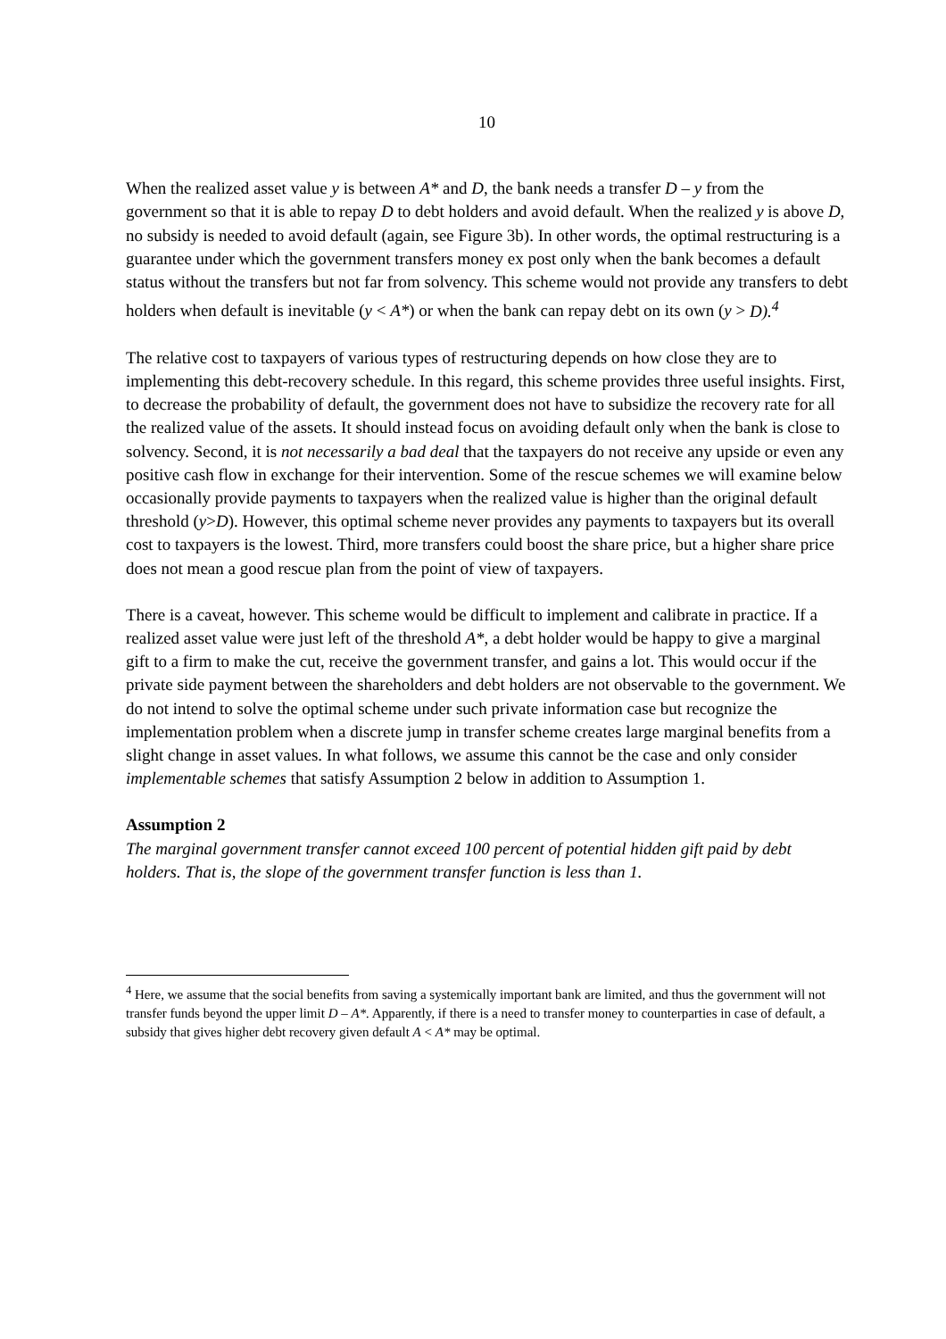10
When the realized asset value y is between A* and D, the bank needs a transfer D – y from the government so that it is able to repay D to debt holders and avoid default. When the realized y is above D, no subsidy is needed to avoid default (again, see Figure 3b). In other words, the optimal restructuring is a guarantee under which the government transfers money ex post only when the bank becomes a default status without the transfers but not far from solvency. This scheme would not provide any transfers to debt holders when default is inevitable (y < A*) or when the bank can repay debt on its own (y > D).<sup>4</sup>
The relative cost to taxpayers of various types of restructuring depends on how close they are to implementing this debt-recovery schedule. In this regard, this scheme provides three useful insights. First, to decrease the probability of default, the government does not have to subsidize the recovery rate for all the realized value of the assets. It should instead focus on avoiding default only when the bank is close to solvency. Second, it is not necessarily a bad deal that the taxpayers do not receive any upside or even any positive cash flow in exchange for their intervention. Some of the rescue schemes we will examine below occasionally provide payments to taxpayers when the realized value is higher than the original default threshold (y>D). However, this optimal scheme never provides any payments to taxpayers but its overall cost to taxpayers is the lowest. Third, more transfers could boost the share price, but a higher share price does not mean a good rescue plan from the point of view of taxpayers.
There is a caveat, however. This scheme would be difficult to implement and calibrate in practice. If a realized asset value were just left of the threshold A*, a debt holder would be happy to give a marginal gift to a firm to make the cut, receive the government transfer, and gains a lot. This would occur if the private side payment between the shareholders and debt holders are not observable to the government. We do not intend to solve the optimal scheme under such private information case but recognize the implementation problem when a discrete jump in transfer scheme creates large marginal benefits from a slight change in asset values. In what follows, we assume this cannot be the case and only consider implementable schemes that satisfy Assumption 2 below in addition to Assumption 1.
Assumption 2
The marginal government transfer cannot exceed 100 percent of potential hidden gift paid by debt holders. That is, the slope of the government transfer function is less than 1.
<sup>4</sup> Here, we assume that the social benefits from saving a systemically important bank are limited, and thus the government will not transfer funds beyond the upper limit D – A*. Apparently, if there is a need to transfer money to counterparties in case of default, a subsidy that gives higher debt recovery given default A < A* may be optimal.